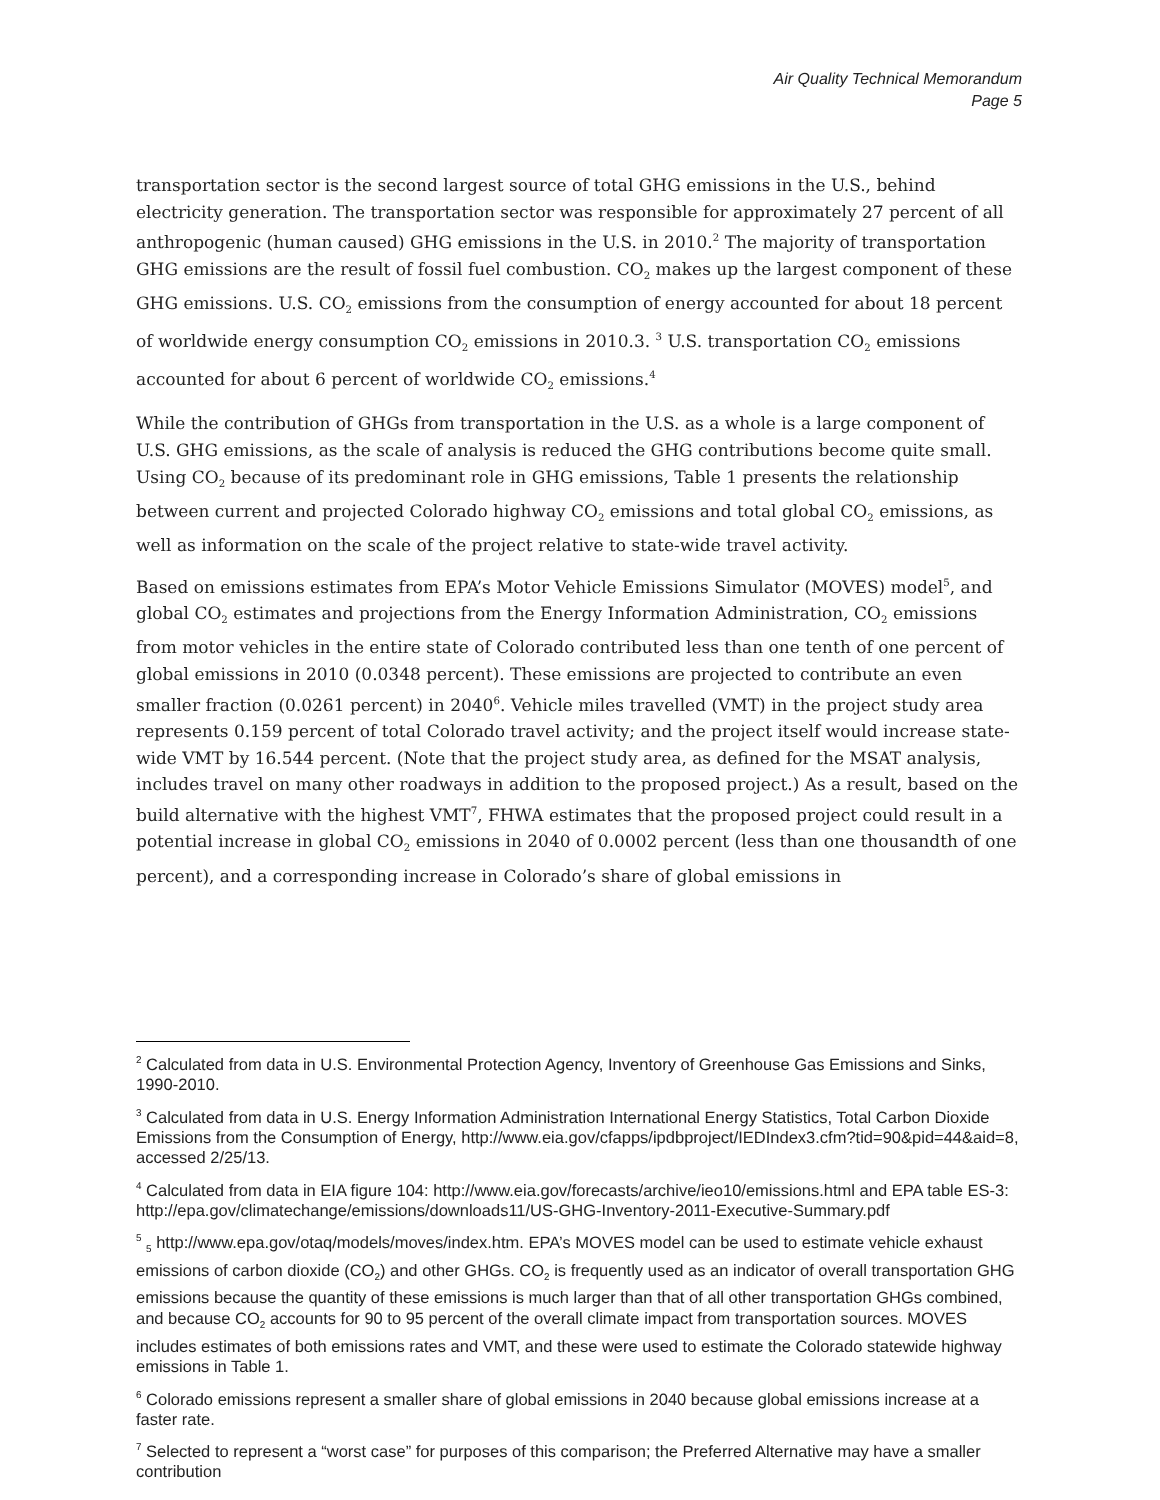Air Quality Technical Memorandum
Page 5
transportation sector is the second largest source of total GHG emissions in the U.S., behind electricity generation. The transportation sector was responsible for approximately 27 percent of all anthropogenic (human caused) GHG emissions in the U.S. in 2010.<sup>2</sup> The majority of transportation GHG emissions are the result of fossil fuel combustion. CO<sub>2</sub> makes up the largest component of these GHG emissions. U.S. CO<sub>2</sub> emissions from the consumption of energy accounted for about 18 percent of worldwide energy consumption CO<sub>2</sub> emissions in 2010.3. <sup>3</sup> U.S. transportation CO<sub>2</sub> emissions accounted for about 6 percent of worldwide CO<sub>2</sub> emissions.<sup>4</sup>
While the contribution of GHGs from transportation in the U.S. as a whole is a large component of U.S. GHG emissions, as the scale of analysis is reduced the GHG contributions become quite small. Using CO<sub>2</sub> because of its predominant role in GHG emissions, Table 1 presents the relationship between current and projected Colorado highway CO<sub>2</sub> emissions and total global CO<sub>2</sub> emissions, as well as information on the scale of the project relative to state-wide travel activity.
Based on emissions estimates from EPA’s Motor Vehicle Emissions Simulator (MOVES) model<sup>5</sup>, and global CO<sub>2</sub> estimates and projections from the Energy Information Administration, CO<sub>2</sub> emissions from motor vehicles in the entire state of Colorado contributed less than one tenth of one percent of global emissions in 2010 (0.0348 percent). These emissions are projected to contribute an even smaller fraction (0.0261 percent) in 2040<sup>6</sup>. Vehicle miles travelled (VMT) in the project study area represents 0.159 percent of total Colorado travel activity; and the project itself would increase state-wide VMT by 16.544 percent. (Note that the project study area, as defined for the MSAT analysis, includes travel on many other roadways in addition to the proposed project.) As a result, based on the build alternative with the highest VMT<sup>7</sup>, FHWA estimates that the proposed project could result in a potential increase in global CO<sub>2</sub> emissions in 2040 of 0.0002 percent (less than one thousandth of one percent), and a corresponding increase in Colorado’s share of global emissions in
<sup>2</sup> Calculated from data in U.S. Environmental Protection Agency, Inventory of Greenhouse Gas Emissions and Sinks, 1990-2010.
<sup>3</sup> Calculated from data in U.S. Energy Information Administration International Energy Statistics, Total Carbon Dioxide Emissions from the Consumption of Energy, http://www.eia.gov/cfapps/ipdbproject/IEDIndex3.cfm?tid=90&pid=44&aid=8, accessed 2/25/13.
<sup>4</sup> Calculated from data in EIA figure 104: http://www.eia.gov/forecasts/archive/ieo10/emissions.html and EPA table ES-3: http://epa.gov/climatechange/emissions/downloads11/US-GHG-Inventory-2011-Executive-Summary.pdf
<sup>5</sup> <sub>5</sub> http://www.epa.gov/otaq/models/moves/index.htm. EPA’s MOVES model can be used to estimate vehicle exhaust emissions of carbon dioxide (CO<sub>2</sub>) and other GHGs. CO<sub>2</sub> is frequently used as an indicator of overall transportation GHG emissions because the quantity of these emissions is much larger than that of all other transportation GHGs combined, and because CO<sub>2</sub> accounts for 90 to 95 percent of the overall climate impact from transportation sources. MOVES includes estimates of both emissions rates and VMT, and these were used to estimate the Colorado statewide highway emissions in Table 1.
<sup>6</sup> Colorado emissions represent a smaller share of global emissions in 2040 because global emissions increase at a faster rate.
<sup>7</sup> Selected to represent a “worst case” for purposes of this comparison; the Preferred Alternative may have a smaller contribution